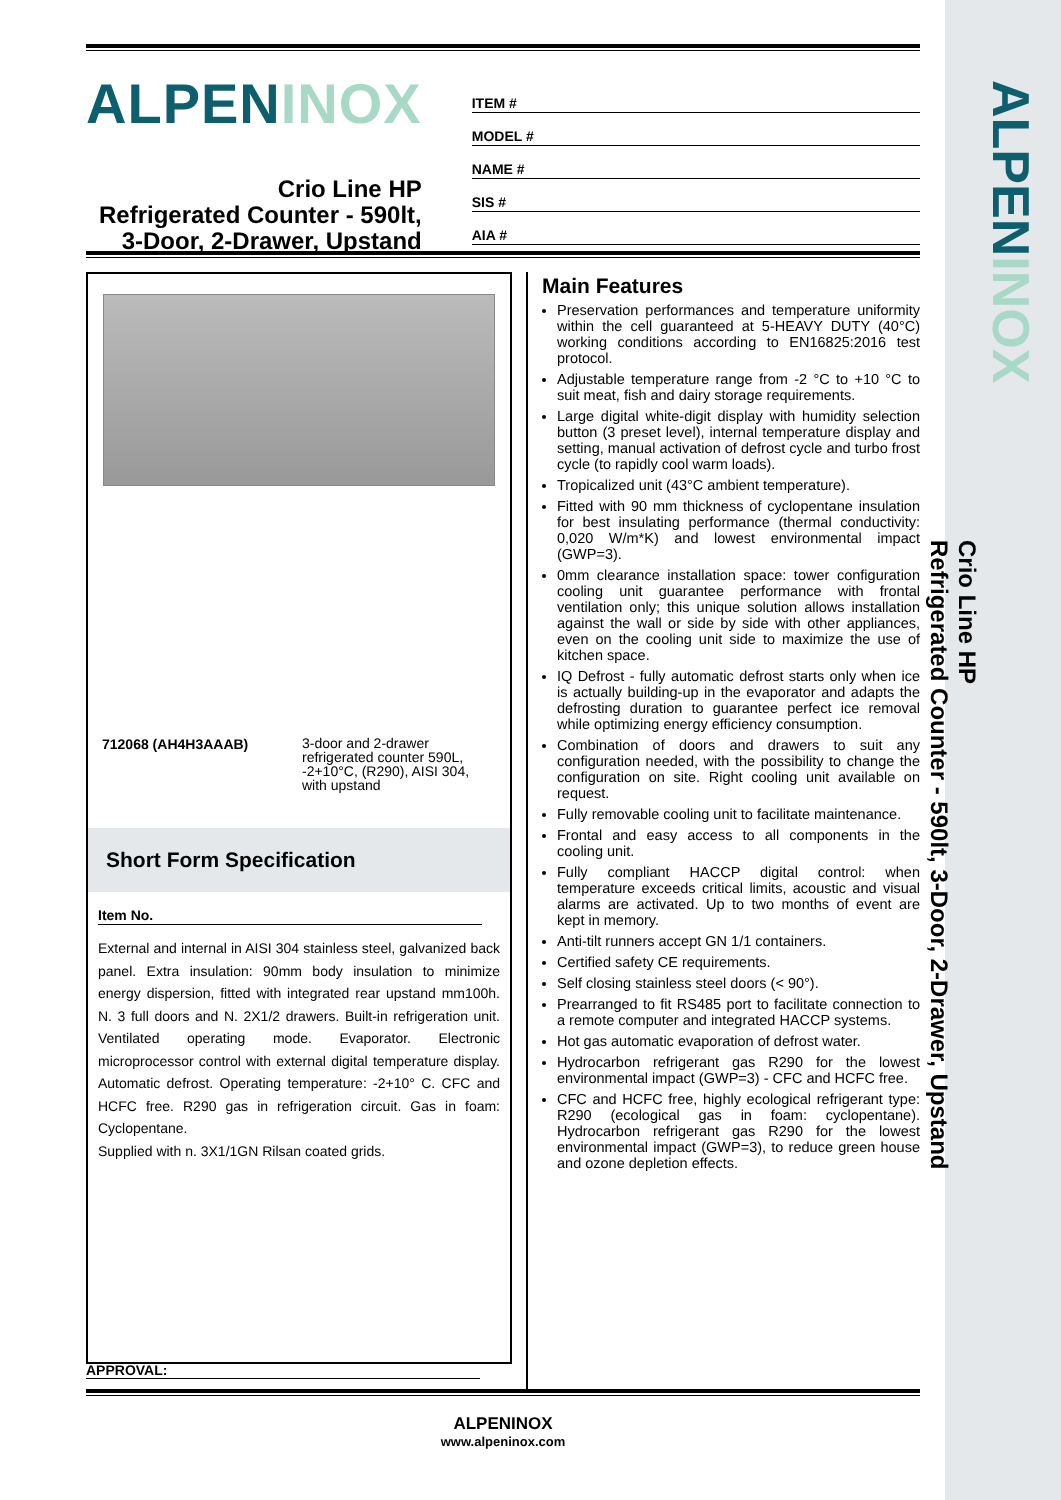ALPENINOX
Crio Line HP
Refrigerated Counter - 590lt, 3-Door, 2-Drawer, Upstand
ALPENINOX
Crio Line HP
Refrigerated Counter - 590lt,
3-Door, 2-Drawer, Upstand
ITEM #
MODEL #
NAME #
SIS #
AIA #
712068 (AH4H3AAAB)
3-door and 2-drawer refrigerated counter 590L, -2+10°C, (R290), AISI 304, with upstand
Short Form Specification
Item No.
External and internal in AISI 304 stainless steel, galvanized back panel. Extra insulation: 90mm body insulation to minimize energy dispersion, fitted with integrated rear upstand mm100h. N. 3 full doors and N. 2X1/2 drawers. Built-in refrigeration unit. Ventilated operating mode. Evaporator. Electronic microprocessor control with external digital temperature display. Automatic defrost. Operating temperature: -2+10° C. CFC and HCFC free. R290 gas in refrigeration circuit. Gas in foam: Cyclopentane.
Supplied with n. 3X1/1GN Rilsan coated grids.
Main Features
Preservation performances and temperature uniformity within the cell guaranteed at 5-HEAVY DUTY (40°C) working conditions according to EN16825:2016 test protocol.
Adjustable temperature range from -2 °C to +10 °C to suit meat, fish and dairy storage requirements.
Large digital white-digit display with humidity selection button (3 preset level), internal temperature display and setting, manual activation of defrost cycle and turbo frost cycle (to rapidly cool warm loads).
Tropicalized unit (43°C ambient temperature).
Fitted with 90 mm thickness of cyclopentane insulation for best insulating performance (thermal conductivity: 0,020 W/m*K) and lowest environmental impact (GWP=3).
0mm clearance installation space: tower configuration cooling unit guarantee performance with frontal ventilation only; this unique solution allows installation against the wall or side by side with other appliances, even on the cooling unit side to maximize the use of kitchen space.
IQ Defrost - fully automatic defrost starts only when ice is actually building-up in the evaporator and adapts the defrosting duration to guarantee perfect ice removal while optimizing energy efficiency consumption.
Combination of doors and drawers to suit any configuration needed, with the possibility to change the configuration on site. Right cooling unit available on request.
Fully removable cooling unit to facilitate maintenance.
Frontal and easy access to all components in the cooling unit.
Fully compliant HACCP digital control: when temperature exceeds critical limits, acoustic and visual alarms are activated. Up to two months of event are kept in memory.
Anti-tilt runners accept GN 1/1 containers.
Certified safety CE requirements.
Self closing stainless steel doors (< 90°).
Prearranged to fit RS485 port to facilitate connection to a remote computer and integrated HACCP systems.
Hot gas automatic evaporation of defrost water.
Hydrocarbon refrigerant gas R290 for the lowest environmental impact (GWP=3) - CFC and HCFC free.
CFC and HCFC free, highly ecological refrigerant type: R290 (ecological gas in foam: cyclopentane). Hydrocarbon refrigerant gas R290 for the lowest environmental impact (GWP=3), to reduce green house and ozone depletion effects.
APPROVAL:
ALPENINOX
www.alpeninox.com